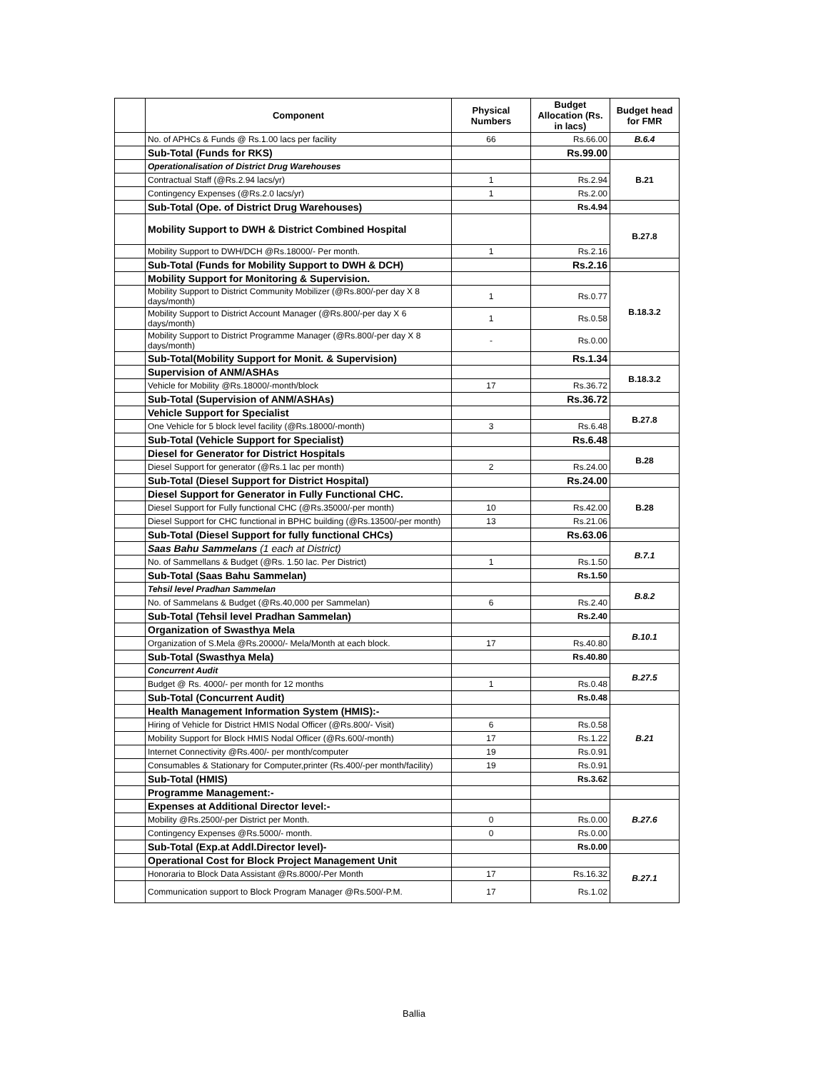| | Component | Physical Numbers | Budget Allocation (Rs. in lacs) | Budget head for FMR |
| --- | --- | --- | --- | --- |
| | No. of APHCs & Funds @ Rs.1.00 lacs per facility | 66 | Rs.66.00 | B.6.4 |
| | Sub-Total (Funds for RKS) | | Rs.99.00 | |
| | Operationalisation of District Drug Warehouses | | | B.21 |
| | Contractual Staff (@Rs.2.94 lacs/yr) | 1 | Rs.2.94 | |
| | Contingency Expenses (@Rs.2.0 lacs/yr) | 1 | Rs.2.00 | |
| | Sub-Total (Ope. of District Drug Warehouses) | | Rs.4.94 | |
| | Mobility Support to DWH & District Combined Hospital | | | B.27.8 |
| | Mobility Support to DWH/DCH @Rs.18000/- Per month. | 1 | Rs.2.16 | |
| | Sub-Total (Funds for Mobility Support to DWH & DCH) | | Rs.2.16 | |
| | Mobility Support for Monitoring & Supervision. | | | B.18.3.2 |
| | Mobility Support to District Community Mobilizer (@Rs.800/-per day X 8 days/month) | 1 | Rs.0.77 | |
| | Mobility Support to District Account Manager (@Rs.800/-per day X 6 days/month) | 1 | Rs.0.58 | |
| | Mobility Support to District Programme Manager (@Rs.800/-per day X 8 days/month) | - | Rs.0.00 | |
| | Sub-Total(Mobility Support for Monit. & Supervision) | | Rs.1.34 | |
| | Supervision of ANM/ASHAs | | | B.18.3.2 |
| | Vehicle for Mobility @Rs.18000/-month/block | 17 | Rs.36.72 | |
| | Sub-Total (Supervision of ANM/ASHAs) | | Rs.36.72 | |
| | Vehicle Support for Specialist | | | B.27.8 |
| | One Vehicle for 5 block level facility (@Rs.18000/-month) | 3 | Rs.6.48 | |
| | Sub-Total (Vehicle Support for Specialist) | | Rs.6.48 | |
| | Diesel for Generator for District Hospitals | | | B.28 |
| | Diesel Support for generator (@Rs.1 lac per month) | 2 | Rs.24.00 | |
| | Sub-Total (Diesel Support for District Hospital) | | Rs.24.00 | |
| | Diesel Support for Generator in Fully Functional CHC. | | | B.28 |
| | Diesel Support for Fully functional CHC (@Rs.35000/-per month) | 10 | Rs.42.00 | |
| | Diesel Support for CHC functional in BPHC building (@Rs.13500/-per month) | 13 | Rs.21.06 | |
| | Sub-Total (Diesel Support for fully functional CHCs) | | Rs.63.06 | |
| | Saas Bahu Sammelans (1 each at District) | | | B.7.1 |
| | No. of Sammellans & Budget (@Rs. 1.50 lac. Per District) | 1 | Rs.1.50 | |
| | Sub-Total (Saas Bahu Sammelan) | | Rs.1.50 | |
| | Tehsil level Pradhan Sammelan | | | B.8.2 |
| | No. of Sammelans & Budget (@Rs.40,000 per Sammelan) | 6 | Rs.2.40 | |
| | Sub-Total (Tehsil level Pradhan Sammelan) | | Rs.2.40 | |
| | Organization of Swasthya Mela | | | B.10.1 |
| | Organization of S.Mela @Rs.20000/- Mela/Month at each block. | 17 | Rs.40.80 | |
| | Sub-Total (Swasthya Mela) | | Rs.40.80 | |
| | Concurrent Audit | | | B.27.5 |
| | Budget @ Rs. 4000/- per month for 12 months | 1 | Rs.0.48 | |
| | Sub-Total (Concurrent Audit) | | Rs.0.48 | |
| | Health Management Information System (HMIS):- | | | B.21 |
| | Hiring of Vehicle for District HMIS Nodal Officer (@Rs.800/- Visit) | 6 | Rs.0.58 | |
| | Mobility Support for Block HMIS Nodal Officer (@Rs.600/-month) | 17 | Rs.1.22 | |
| | Internet Connectivity @Rs.400/- per month/computer | 19 | Rs.0.91 | |
| | Consumables & Stationary for Computer,printer (Rs.400/-per month/facility) | 19 | Rs.0.91 | |
| | Sub-Total (HMIS) | | Rs.3.62 | |
| | Programme Management:- | | | |
| | Expenses at Additional Director level:- | | | B.27.6 |
| | Mobility @Rs.2500/-per District per Month. | 0 | Rs.0.00 | |
| | Contingency Expenses @Rs.5000/- month. | 0 | Rs.0.00 | |
| | Sub-Total (Exp.at Addl.Director level)- | | Rs.0.00 | |
| | Operational Cost for Block Project Management Unit | | | B.27.1 |
| | Honoraria to Block Data Assistant @Rs.8000/-Per Month | 17 | Rs.16.32 | |
| | Communication support to Block Program Manager @Rs.500/-P.M. | 17 | Rs.1.02 | |
Ballia